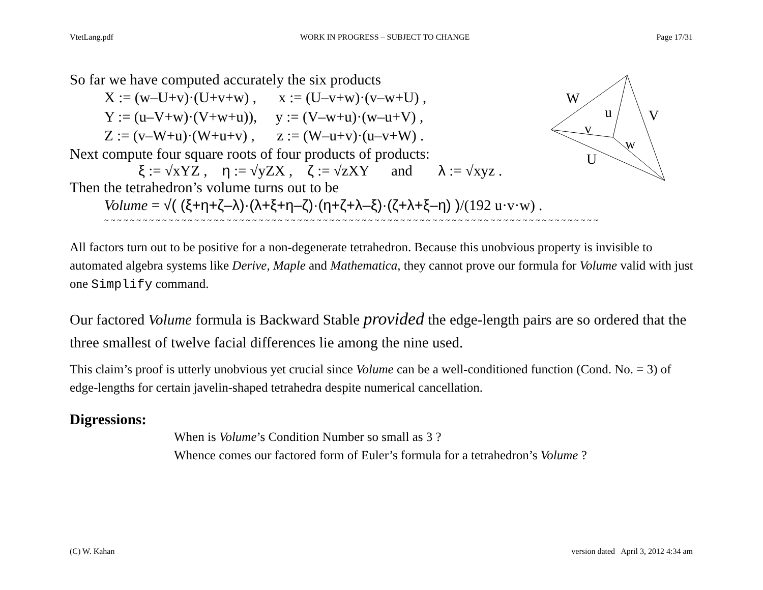VtetLang.pdf WORK IN PROGRESS – SUBJECT TO CHANGE Page 17/31
W
u
V
v
w
U
So far we have computed accurately the six products
X := (w–U+v)·(U+v+w) , x := (U–v+w)·(v–w+U) ,
Y := (u–V+w)·(V+w+u)), y := (V–w+u)·(w–u+V) ,
Z := (v–W+u)·(W+u+v) , z := (W–u+v)·(u–v+W) .
Next compute four square roots of four products of products:
ξ := √xYZ , η := √yZX , ζ := √zXY and λ := √xyz .
Then the tetrahedron’s volume turns out to be
Volume = √( (ξ+η+ζ–λ)·(λ+ξ+η–ζ)·(η+ζ+λ–ξ)·(ζ+λ+ξ–η) )/(192 u·v·w) .
~ ~ ~ ~ ~ ~ ~ ~ ~ ~ ~ ~ ~ ~ ~ ~ ~ ~ ~ ~ ~ ~ ~ ~ ~ ~ ~ ~ ~ ~ ~ ~ ~ ~ ~ ~ ~ ~ ~ ~ ~ ~ ~ ~ ~ ~ ~ ~ ~ ~ ~ ~ ~ ~ ~ ~ ~ ~ ~ ~ ~ ~ ~ ~ ~ ~ ~ ~ ~ ~ ~ ~ ~ ~ ~ ~ ~
All factors turn out to be positive for a non-degenerate tetrahedron. Because this unobvious property is invisible to automated algebra systems like Derive, Maple and Mathematica, they cannot prove our formula for Volume valid with just one Simplify command.
Our factored Volume formula is Backward Stable provided the edge-length pairs are so ordered that the three smallest of twelve facial differences lie among the nine used.
This claim’s proof is utterly unobvious yet crucial since Volume can be a well-conditioned function (Cond. No. = 3) of edge-lengths for certain javelin-shaped tetrahedra despite numerical cancellation.
Digressions:
When is Volume’s Condition Number so small as 3 ?
Whence comes our factored form of Euler’s formula for a tetrahedron’s Volume ?
(C) W. Kahan version dated April 3, 2012 4:34 am